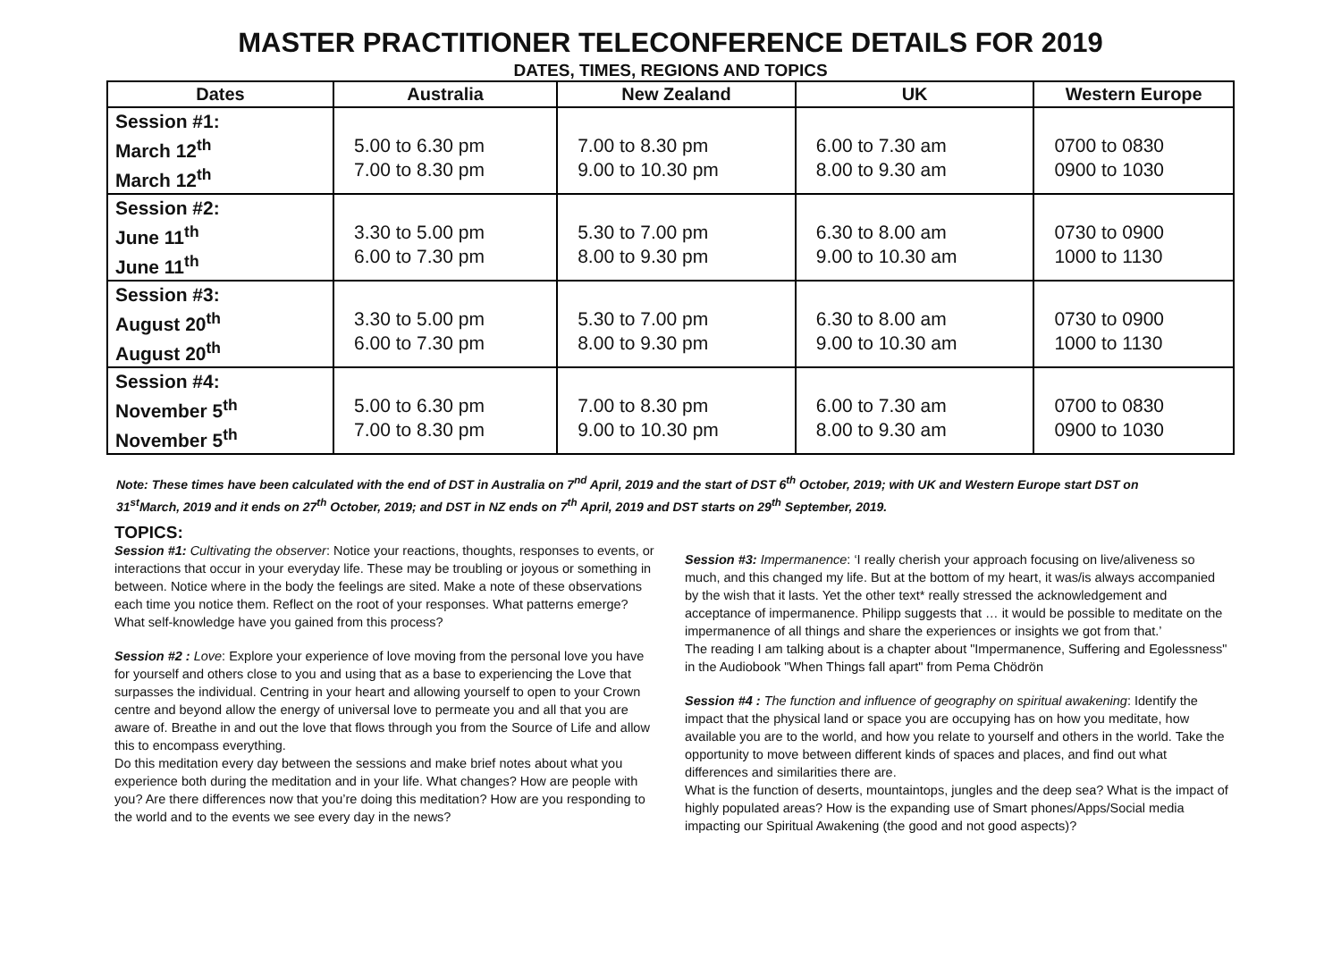MASTER PRACTITIONER TELECONFERENCE DETAILS FOR 2019
DATES, TIMES, REGIONS AND TOPICS
| Dates | Australia | New Zealand | UK | Western Europe |
| --- | --- | --- | --- | --- |
| Session #1: March 12<sup>th</sup> March 12<sup>th</sup> | 5.00 to 6.30 pm 7.00 to 8.30 pm | 7.00 to 8.30 pm 9.00 to 10.30 pm | 6.00 to 7.30 am 8.00 to 9.30 am | 0700 to 0830 0900 to 1030 |
| Session #2: June 11<sup>th</sup> June 11<sup>th</sup> | 3.30 to 5.00 pm 6.00 to 7.30 pm | 5.30 to 7.00 pm 8.00 to 9.30 pm | 6.30 to 8.00 am 9.00 to 10.30 am | 0730 to 0900 1000 to 1130 |
| Session #3: August 20<sup>th</sup> August 20<sup>th</sup> | 3.30 to 5.00 pm 6.00 to 7.30 pm | 5.30 to 7.00 pm 8.00 to 9.30 pm | 6.30 to 8.00 am 9.00 to 10.30 am | 0730 to 0900 1000 to 1130 |
| Session #4: November 5<sup>th</sup> November 5<sup>th</sup> | 5.00 to 6.30 pm 7.00 to 8.30 pm | 7.00 to 8.30 pm 9.00 to 10.30 pm | 6.00 to 7.30 am 8.00 to 9.30 am | 0700 to 0830 0900 to 1030 |
Note: These times have been calculated with the end of DST in Australia on 7<sup>nd</sup> April, 2019 and the start of DST 6<sup>th</sup> October, 2019; with UK and Western Europe start DST on 31<sup>st</sup>March, 2019 and it ends on 27<sup>th</sup> October, 2019; and DST in NZ ends on 7<sup>th</sup> April, 2019 and DST starts on 29<sup>th</sup> September, 2019.
TOPICS:
Session #1: Cultivating the observer: Notice your reactions, thoughts, responses to events, or interactions that occur in your everyday life. These may be troubling or joyous or something in between. Notice where in the body the feelings are sited. Make a note of these observations each time you notice them. Reflect on the root of your responses. What patterns emerge? What self-knowledge have you gained from this process?
Session #2 : Love: Explore your experience of love moving from the personal love you have for yourself and others close to you and using that as a base to experiencing the Love that surpasses the individual. Centring in your heart and allowing yourself to open to your Crown centre and beyond allow the energy of universal love to permeate you and all that you are aware of. Breathe in and out the love that flows through you from the Source of Life and allow this to encompass everything.
Do this meditation every day between the sessions and make brief notes about what you experience both during the meditation and in your life. What changes? How are people with you? Are there differences now that you’re doing this meditation? How are you responding to the world and to the events we see every day in the news?
Session #3: Impermanence: ‘I really cherish your approach focusing on live/aliveness so much, and this changed my life. But at the bottom of my heart, it was/is always accompanied by the wish that it lasts. Yet the other text* really stressed the acknowledgement and acceptance of impermanence. Philipp suggests that … it would be possible to meditate on the impermanence of all things and share the experiences or insights we got from that.’
The reading I am talking about is a chapter about "Impermanence, Suffering and Egolessness" in the Audiobook "When Things fall apart" from Pema Chödrön
Session #4 : The function and influence of geography on spiritual awakening: Identify the impact that the physical land or space you are occupying has on how you meditate, how available you are to the world, and how you relate to yourself and others in the world. Take the opportunity to move between different kinds of spaces and places, and find out what differences and similarities there are.
What is the function of deserts, mountaintops, jungles and the deep sea? What is the impact of highly populated areas? How is the expanding use of Smart phones/Apps/Social media impacting our Spiritual Awakening (the good and not good aspects)?